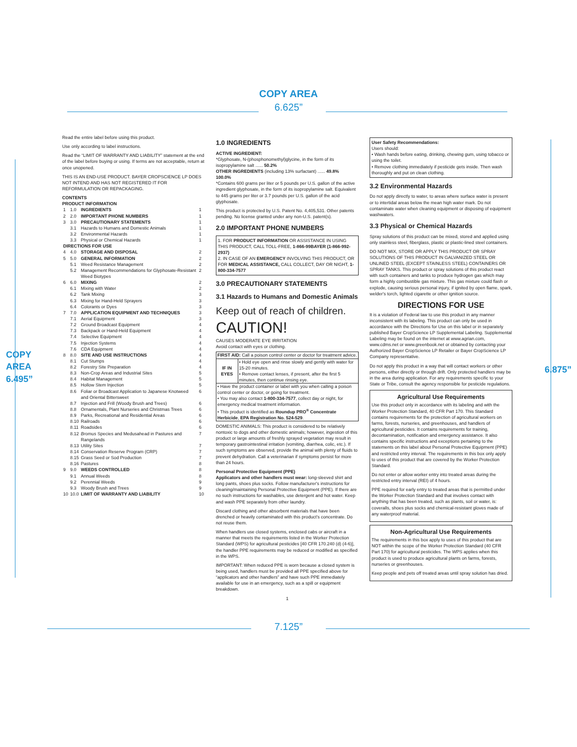COPY AREA
6.625”
COPY AREA 6.495”
6.875”
Read the entire label before using this product.
Use only according to label instructions.
Read the “LIMIT OF WARRANTY AND LIABILITY” statement at the end of the label before buying or using. If terms are not acceptable, return at once unopened.
THIS IS AN END-USE PRODUCT. BAYER CROPSCIENCE LP DOES NOT INTEND AND HAS NOT REGISTERED IT FOR REFORMULATION OR REPACKAGING.
CONTENTS
PRODUCT INFORMATION
| 1 | 1.0 | INGREDIENTS | 1 |
| 2 | 2.0 | IMPORTANT PHONE NUMBERS | 1 |
| 3 | 3.0 | PRECAUTIONARY STATEMENTS | 1 |
| | 3.1 | Hazards to Humans and Domestic Animals | 1 |
| | 3.2 | Environmental Hazards | 1 |
| | 3.3 | Physical or Chemical Hazards | 1 |
| DIRECTIONS FOR USE | | | |
| 4 | 4.0 | STORAGE AND DISPOSAL | 2 |
| 5 | 5.0 | GENERAL INFORMATION | 2 |
| | 5.1 | Weed Resistance Management | 2 |
| | 5.2 | Management Recommendations for Glyphosate-Resistant Weed Biotypes | 2 |
| 6 | 6.0 | MIXING | 2 |
| | 6.1 | Mixing with Water | 2 |
| | 6.2 | Tank Mixing | 3 |
| | 6.3 | Mixing for Hand-Held Sprayers | 3 |
| | 6.4 | Colorants or Dyes | 3 |
| 7 | 7.0 | APPLICATION EQUIPMENT AND TECHNIQUES | 3 |
| | 7.1 | Aerial Equipment | 3 |
| | 7.2 | Ground Broadcast Equipment | 4 |
| | 7.3 | Backpack or Hand-Held Equipment | 4 |
| | 7.4 | Selective Equipment | 4 |
| | 7.5 | Injection Systems | 4 |
| | 7.6 | CDA Equipment | 4 |
| 8 | 8.0 | SITE AND USE INSTRUCTIONS | 4 |
| | 8.1 | Cut Stumps | 4 |
| | 8.2 | Forestry Site Preparation | 4 |
| | 8.3 | Non-Crop Areas and Industrial Sites | 5 |
| | 8.4 | Habitat Management | 5 |
| | 8.5 | Hollow Stem Injection | 5 |
| | 8.6 | Foliar or Broadcast Application to Japanese Knotweed and Oriental Bittersweet | 6 |
| | 8.7 | Injection and Frill (Woody Brush and Trees) | 6 |
| | 8.8 | Ornamentals, Plant Nurseries and Christmas Trees | 6 |
| | 8.9 | Parks, Recreational and Residential Areas | 6 |
| | 8.10 | Railroads | 6 |
| | 8.11 | Roadsides | 6 |
| | 8.12 | Bromus Species and Medusahead in Pastures and Rangelands | 7 |
| | 8.13 | Utility Sites | 7 |
| | 8.14 | Conservation Reserve Program (CRP) | 7 |
| | 8.15 | Grass Seed or Sod Production | 7 |
| | 8.16 | Pastures | 8 |
| 9 | 9.0 | WEEDS CONTROLLED | 8 |
| | 9.1 | Annual Weeds | 8 |
| | 9.2 | Perennial Weeds | 9 |
| | 9.3 | Woody Brush and Trees | 9 |
| 10 | 10.0 | LIMIT OF WARRANTY AND LIABILITY | 10 |
1.0 INGREDIENTS
ACTIVE INGREDIENT:
*Glyphosate, N-(phosphonomethyl)glycine, in the form of its isopropylamine salt ...... 50.2%
OTHER INGREDIENTS (including 13% surfactant) ...... 49.8%
100.0%
*Contains 600 grams per liter or 5 pounds per U.S. gallon of the active ingredient glyphosate, in the form of its isopropylamine salt. Equivalent to 445 grams per liter or 3.7 pounds per U.S. gallon of the acid glyphosate.
This product is protected by U.S. Patent No. 4,405,531. Other patents pending. No license granted under any non-U.S. patent(s).
2.0 IMPORTANT PHONE NUMBERS
1. FOR PRODUCT INFORMATION OR ASSISTANCE IN USING THIS PRODUCT, CALL TOLL-FREE, 1-866-99BAYER (1-866-992-2937)
2. IN CASE OF AN EMERGENCY INVOLVING THIS PRODUCT, OR FOR MEDICAL ASSISTANCE, CALL COLLECT, DAY OR NIGHT, 1-800-334-7577
3.0 PRECAUTIONARY STATEMENTS
3.1 Hazards to Humans and Domestic Animals
Keep out of reach of children.
CAUTION!
CAUSES MODERATE EYE IRRITATION
Avoid contact with eyes or clothing.
| FIRST AID: Call a poison control center or doctor for treatment advice. | |
| IF IN EYES | • Hold eye open and rinse slowly and gently with water for 15-20 minutes. • Remove contact lenses, if present, after the first 5 minutes, then continue rinsing eye. |
| • Have the product container or label with you when calling a poison control center or doctor, or going for treatment. • You may also contact 1-800-334-7577 , collect day or night, for emergency medical treatment information. • This product is identified as Roundup PRO<sup>®</sup> Concentrate Herbicide , EPA Registration No. 524-529 . | |
DOMESTIC ANIMALS: This product is considered to be relatively nontoxic to dogs and other domestic animals; however, ingestion of this product or large amounts of freshly sprayed vegetation may result in temporary gastrointestinal irritation (vomiting, diarrhea, colic, etc.). If such symptoms are observed, provide the animal with plenty of fluids to prevent dehydration. Call a veterinarian if symptoms persist for more than 24 hours.
Personal Protective Equipment (PPE)
Applicators and other handlers must wear: long-sleeved shirt and long pants, shoes plus socks. Follow manufacturer's instructions for cleaning/maintaining Personal Protective Equipment (PPE). If there are no such instructions for washables, use detergent and hot water. Keep and wash PPE separately from other laundry.
Discard clothing and other absorbent materials that have been drenched or heavily contaminated with this product's concentrate. Do not reuse them.
When handlers use closed systems, enclosed cabs or aircraft in a manner that meets the requirements listed in the Worker Protection Standard (WPS) for agricultural pesticides [40 CFR 170.240 (d) (4-6)], the handler PPE requirements may be reduced or modified as specified in the WPS.
IMPORTANT: When reduced PPE is worn because a closed system is being used, handlers must be provided all PPE specified above for “applicators and other handlers” and have such PPE immediately available for use in an emergency, such as a spill or equipment breakdown.
1
User Safety Recommendations:
Users should:
• Wash hands before eating, drinking, chewing gum, using tobacco or using the toilet.
• Remove clothing immediately if pesticide gets inside. Then wash thoroughly and put on clean clothing.
3.2 Environmental Hazards
Do not apply directly to water, to areas where surface water is present or to intertidal areas below the mean high water mark. Do not contaminate water when cleaning equipment or disposing of equipment washwaters.
3.3 Physical or Chemical Hazards
Spray solutions of this product can be mixed, stored and applied using only stainless steel, fiberglass, plastic or plastic-lined steel containers.
DO NOT MIX, STORE OR APPLY THIS PRODUCT OR SPRAY SOLUTIONS OF THIS PRODUCT IN GALVANIZED STEEL OR UNLINED STEEL (EXCEPT STAINLESS STEEL) CONTAINERS OR SPRAY TANKS. This product or spray solutions of this product react with such containers and tanks to produce hydrogen gas which may form a highly combustible gas mixture. This gas mixture could flash or explode, causing serious personal injury, if ignited by open flame, spark, welder's torch, lighted cigarette or other ignition source.
DIRECTIONS FOR USE
It is a violation of Federal law to use this product in any manner inconsistent with its labeling. This product can only be used in accordance with the Directions for Use on this label or in separately published Bayer CropScience LP Supplemental Labeling. Supplemental Labeling may be found on the internet at www.agrian.com, www.cdms.net or www.greenbook.net or obtained by contacting your Authorized Bayer CropScience LP Retailer or Bayer CropScience LP Company representative.
Do not apply this product in a way that will contact workers or other persons, either directly or through drift. Only protected handlers may be in the area during application. For any requirements specific to your State or Tribe, consult the agency responsible for pesticide regulations.
Agricultural Use Requirements
Use this product only in accordance with its labeling and with the Worker Protection Standard, 40 CFR Part 170. This Standard contains requirements for the protection of agricultural workers on farms, forests, nurseries, and greenhouses, and handlers of agricultural pesticides. It contains requirements for training, decontamination, notification and emergency assistance. It also contains specific instructions and exceptions pertaining to the statements on this label about Personal Protective Equipment (PPE) and restricted entry interval. The requirements in this box only apply to uses of this product that are covered by the Worker Protection Standard.
Do not enter or allow worker entry into treated areas during the restricted entry interval (REI) of 4 hours.
PPE required for early entry to treated areas that is permitted under the Worker Protection Standard and that involves contact with anything that has been treated, such as plants, soil or water, is: coveralls, shoes plus socks and chemical-resistant gloves made of any waterproof material.
Non-Agricultural Use Requirements
The requirements in this box apply to uses of this product that are NOT within the scope of the Worker Protection Standard (40 CFR Part 170) for agricultural pesticides. The WPS applies when this product is used to produce agricultural plants on farms, forests, nurseries or greenhouses.
Keep people and pets off treated areas until spray solution has dried.
7.125”